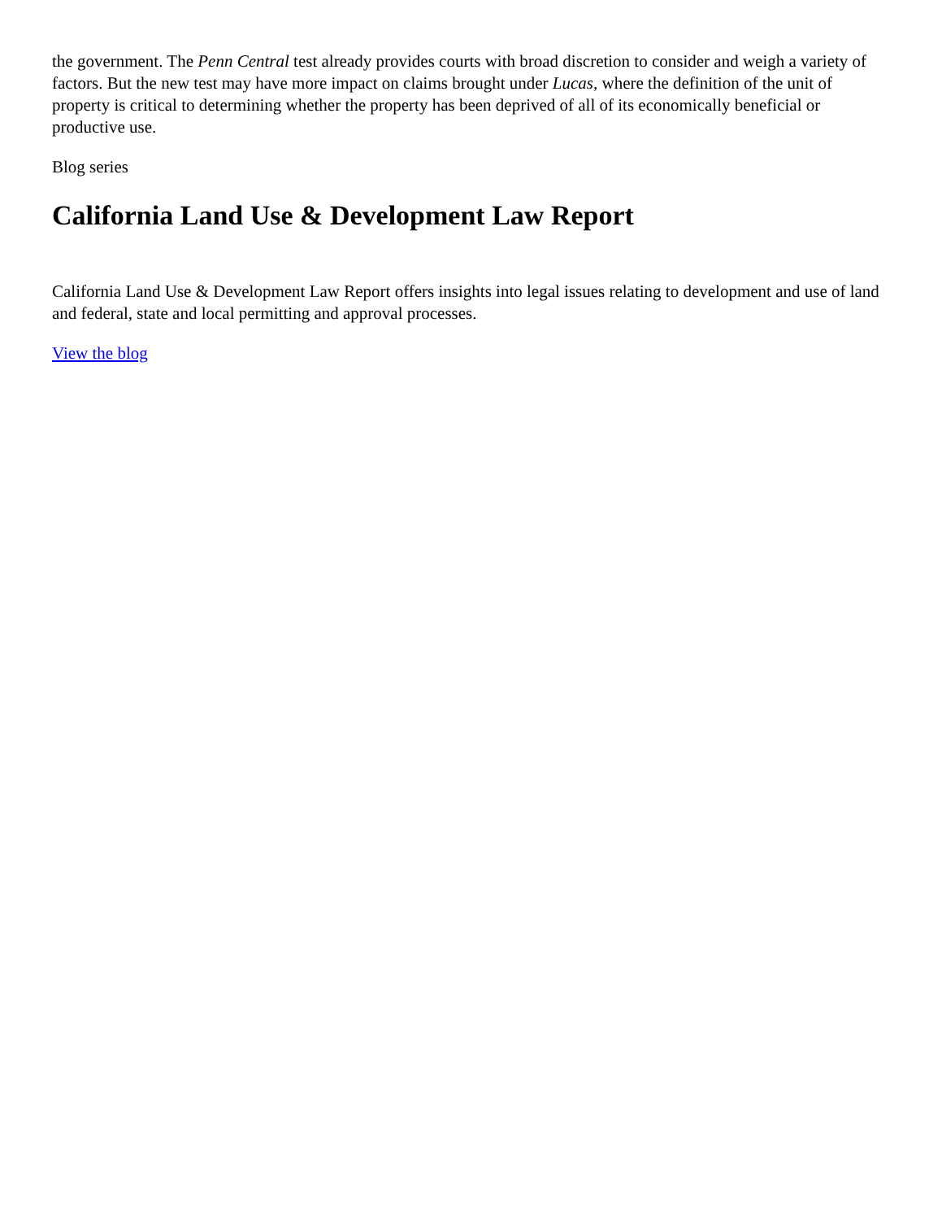the government. The Penn Central test already provides courts with broad discretion to consider and weigh a variety of factors. But the new test may have more impact on claims brought under Lucas, where the definition of the unit of property is critical to determining whether the property has been deprived of all of its economically beneficial or productive use.
Blog series
California Land Use & Development Law Report
California Land Use & Development Law Report offers insights into legal issues relating to development and use of land and federal, state and local permitting and approval processes.
View the blog